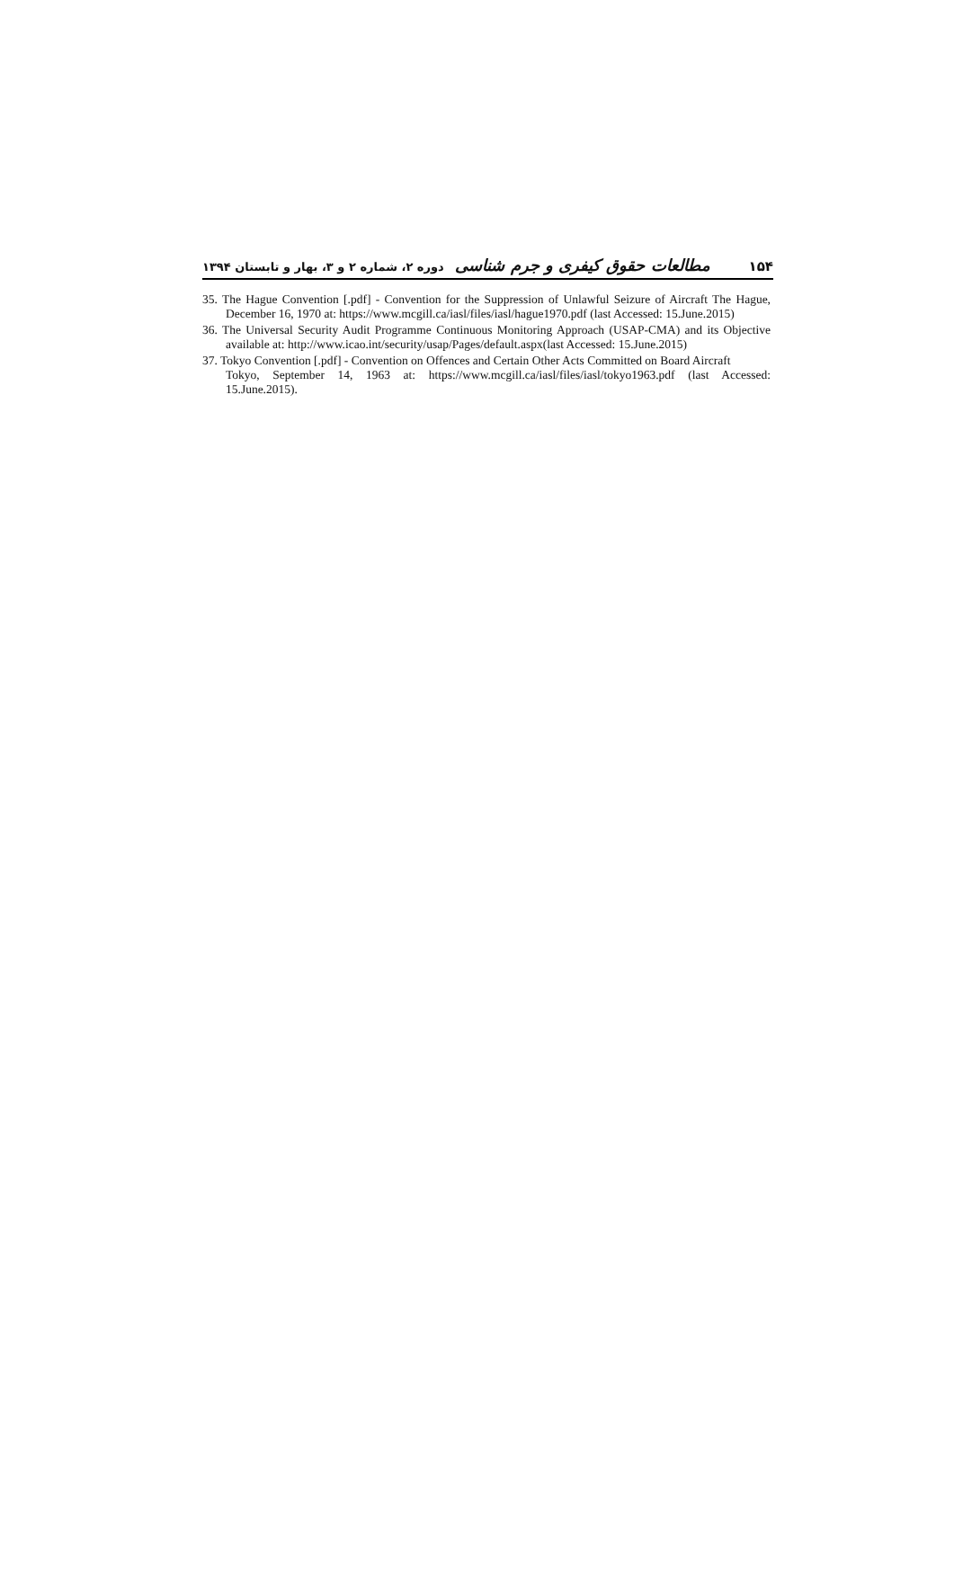مطالعات حقوق کیفری و جرم شناسی دوره ۲، شماره ۲ و ۳، بهار و تابستان ۱۳۹۴
۱۵۴
35. The Hague Convention [.pdf] - Convention for the Suppression of Unlawful Seizure of Aircraft The Hague, December 16, 1970 at: https://www.mcgill.ca/iasl/files/iasl/hague1970.pdf (last Accessed: 15.June.2015)
36. The Universal Security Audit Programme Continuous Monitoring Approach (USAP-CMA) and its Objective available at: http://www.icao.int/security/usap/Pages/default.aspx(last Accessed: 15.June.2015)
37. Tokyo Convention [.pdf] - Convention on Offences and Certain Other Acts Committed on Board Aircraft
Tokyo, September 14, 1963 at: https://www.mcgill.ca/iasl/files/iasl/tokyo1963.pdf (last Accessed: 15.June.2015).